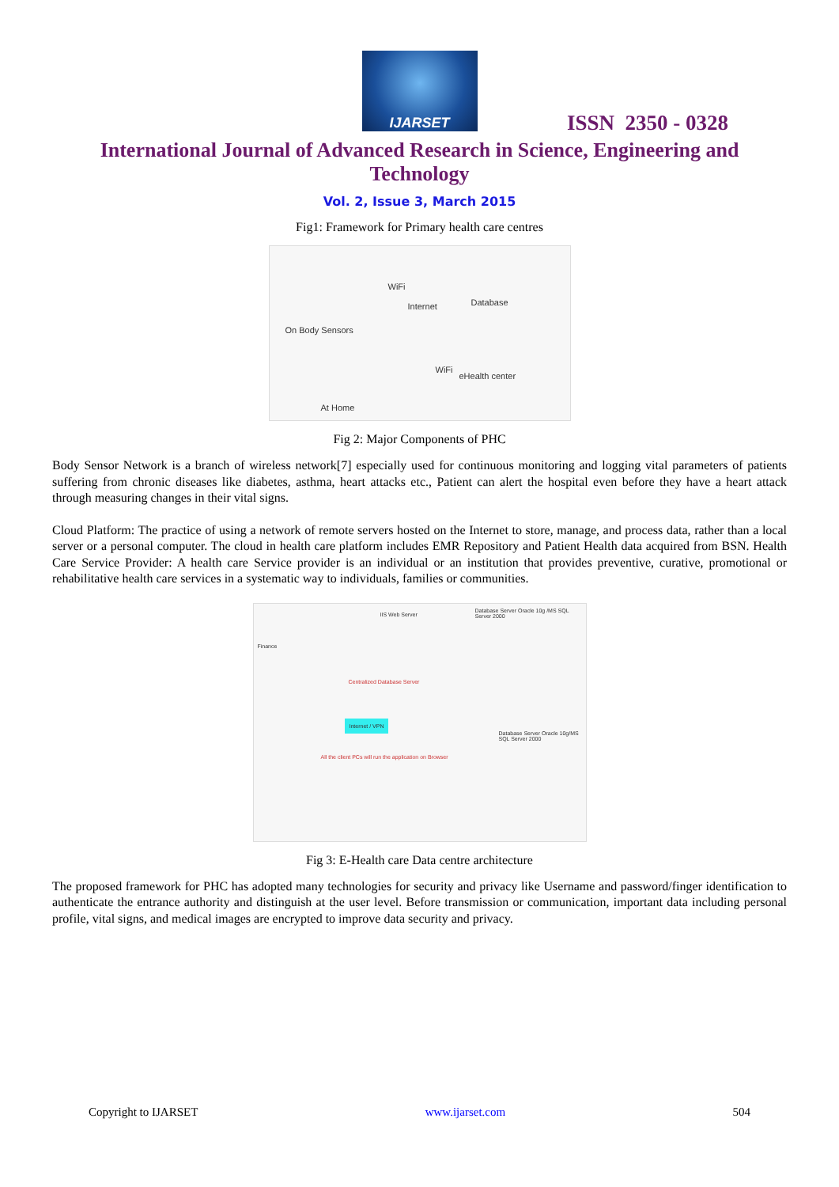IJARSET
ISSN 2350 - 0328
International Journal of Advanced Research in Science, Engineering and Technology
Vol. 2, Issue 3, March 2015
Fig1: Framework for Primary health care centres
WiFi
Internet Database
On Body Sensors
WiFi
eHealth center
At Home
Fig 2: Major Components of PHC
Body Sensor Network is a branch of wireless network[7] especially used for continuous monitoring and logging vital parameters of patients suffering from chronic diseases like diabetes, asthma, heart attacks etc., Patient can alert the hospital even before they have a heart attack through measuring changes in their vital signs.
Cloud Platform: The practice of using a network of remote servers hosted on the Internet to store, manage, and process data, rather than a local server or a personal computer. The cloud in health care platform includes EMR Repository and Patient Health data acquired from BSN. Health Care Service Provider: A health care Service provider is an individual or an institution that provides preventive, curative, promotional or rehabilitative health care services in a systematic way to individuals, families or communities.
Centralized Database Server
Internet / VPN
All the client PCs will run the application on Browser
Database Server Oracle 10g /MS SQL Server 2000
Database Server Oracle 10g/MS SQL Server 2000
IIS Web Server
Finance
Fig 3: E-Health care Data centre architecture
The proposed framework for PHC has adopted many technologies for security and privacy like Username and password/finger identification to authenticate the entrance authority and distinguish at the user level. Before transmission or communication, important data including personal profile, vital signs, and medical images are encrypted to improve data security and privacy.
Copyright to IJARSET www.ijarset.com 504